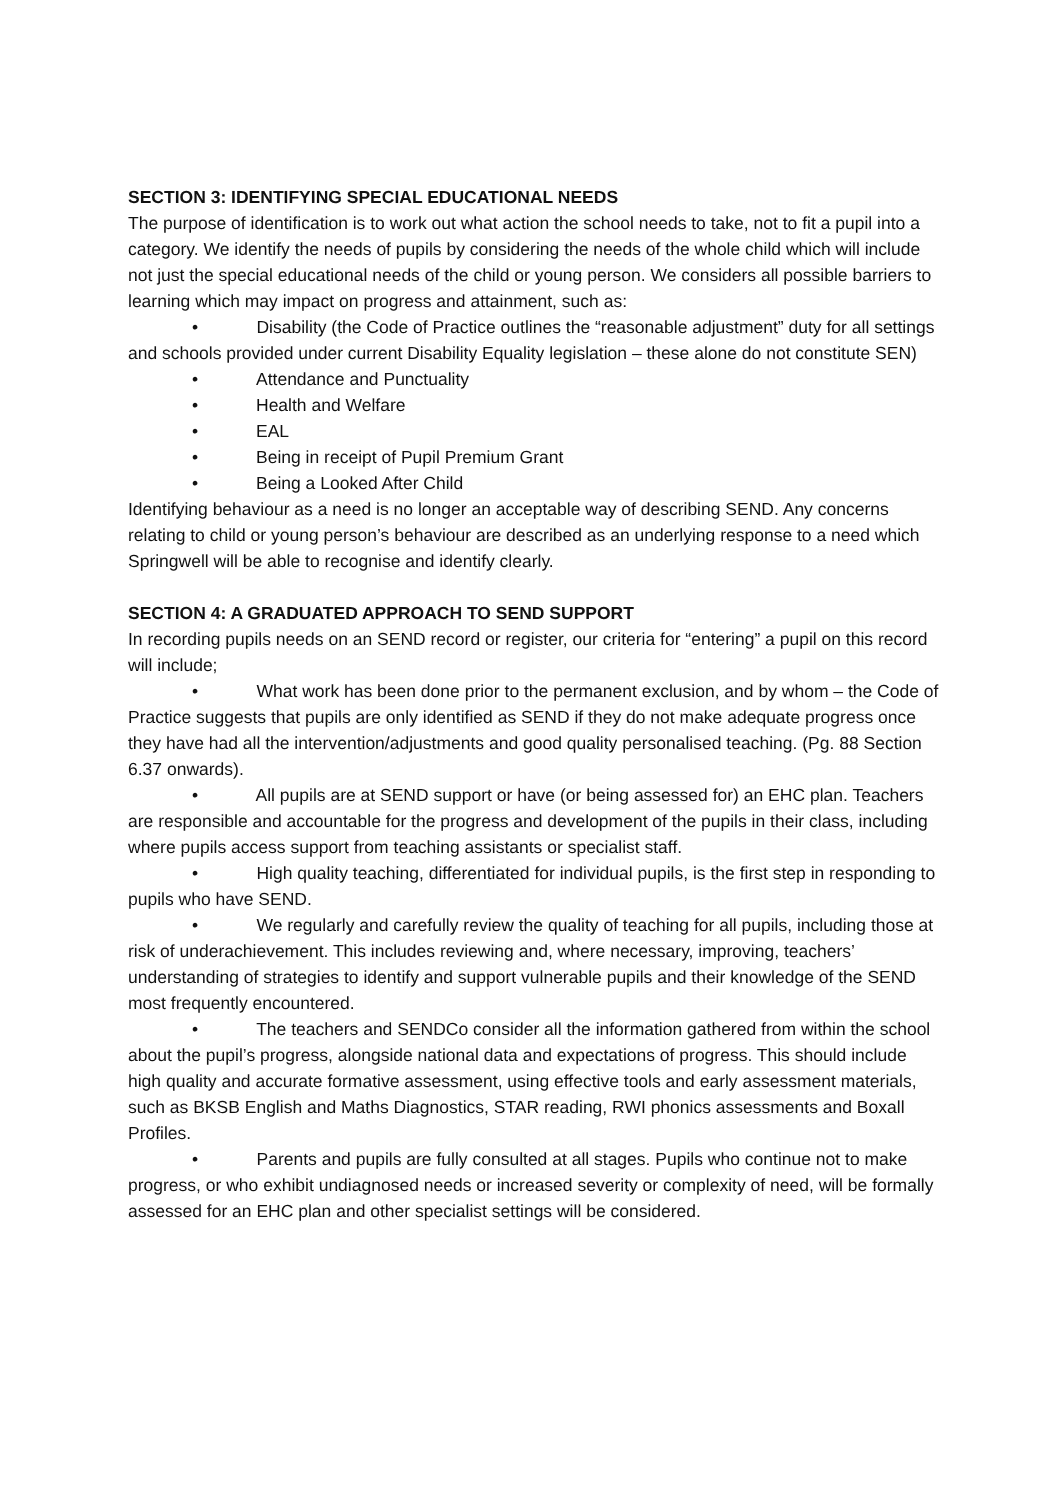SECTION 3: IDENTIFYING SPECIAL EDUCATIONAL NEEDS
The purpose of identification is to work out what action the school needs to take, not to fit a pupil into a category. We identify the needs of pupils by considering the needs of the whole child which will include not just the special educational needs of the child or young person. We considers all possible barriers to learning which may impact on progress and attainment, such as:
• Disability (the Code of Practice outlines the “reasonable adjustment” duty for all settings and schools provided under current Disability Equality legislation – these alone do not constitute SEN)
• Attendance and Punctuality
• Health and Welfare
• EAL
• Being in receipt of Pupil Premium Grant
• Being a Looked After Child
Identifying behaviour as a need is no longer an acceptable way of describing SEND. Any concerns relating to child or young person’s behaviour are described as an underlying response to a need which Springwell will be able to recognise and identify clearly.
SECTION 4: A GRADUATED APPROACH TO SEND SUPPORT
In recording pupils needs on an SEND record or register, our criteria for “entering” a pupil on this record will include;
• What work has been done prior to the permanent exclusion, and by whom – the Code of Practice suggests that pupils are only identified as SEND if they do not make adequate progress once they have had all the intervention/adjustments and good quality personalised teaching. (Pg. 88 Section 6.37 onwards).
• All pupils are at SEND support or have (or being assessed for) an EHC plan. Teachers are responsible and accountable for the progress and development of the pupils in their class, including where pupils access support from teaching assistants or specialist staff.
• High quality teaching, differentiated for individual pupils, is the first step in responding to pupils who have SEND.
• We regularly and carefully review the quality of teaching for all pupils, including those at risk of underachievement. This includes reviewing and, where necessary, improving, teachers’ understanding of strategies to identify and support vulnerable pupils and their knowledge of the SEND most frequently encountered.
• The teachers and SENDCo consider all the information gathered from within the school about the pupil’s progress, alongside national data and expectations of progress. This should include high quality and accurate formative assessment, using effective tools and early assessment materials, such as BKSB English and Maths Diagnostics, STAR reading, RWI phonics assessments and Boxall Profiles.
• Parents and pupils are fully consulted at all stages. Pupils who continue not to make progress, or who exhibit undiagnosed needs or increased severity or complexity of need, will be formally assessed for an EHC plan and other specialist settings will be considered.